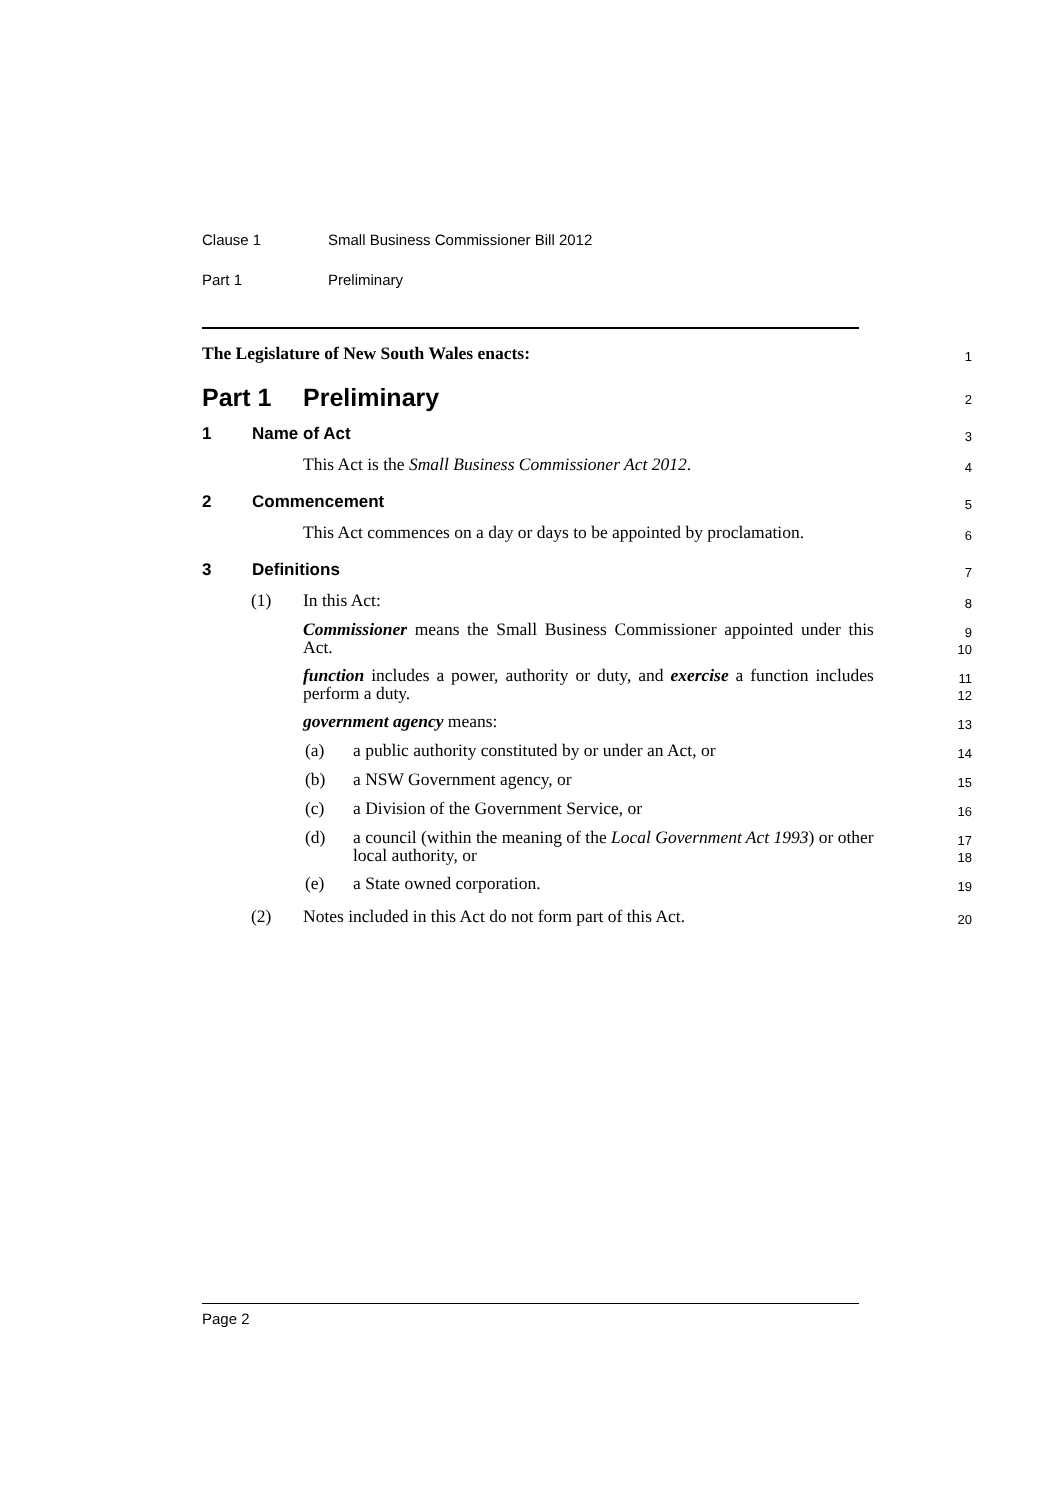Clause 1 Small Business Commissioner Bill 2012
Part 1 Preliminary
The Legislature of New South Wales enacts:
1
Part 1 Preliminary
2
1 Name of Act
3
This Act is the Small Business Commissioner Act 2012.
4
2 Commencement
5
This Act commences on a day or days to be appointed by proclamation.
6
3 Definitions
7
(1) In this Act:
8
Commissioner means the Small Business Commissioner appointed under this Act.
9
10
function includes a power, authority or duty, and exercise a function includes perform a duty.
11
12
government agency means:
13
(a) a public authority constituted by or under an Act, or
14
(b) a NSW Government agency, or
15
(c) a Division of the Government Service, or
16
(d) a council (within the meaning of the Local Government Act 1993) or other local authority, or
17
18
(e) a State owned corporation.
19
(2) Notes included in this Act do not form part of this Act.
20
Page 2